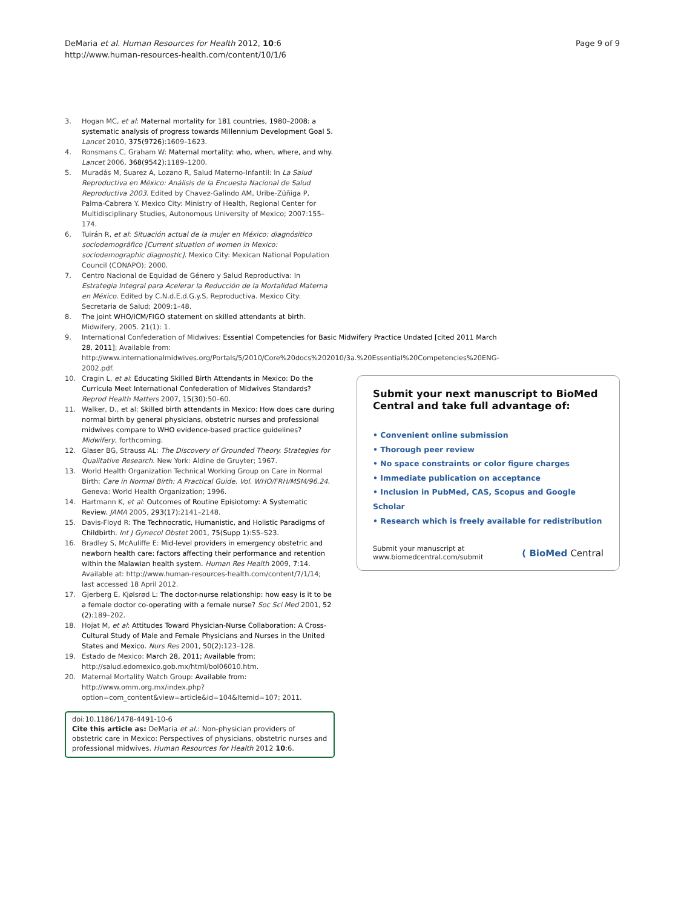DeMaria et al. Human Resources for Health 2012, 10:6
http://www.human-resources-health.com/content/10/1/6
Page 9 of 9
3. Hogan MC, et al: Maternal mortality for 181 countries, 1980–2008: a systematic analysis of progress towards Millennium Development Goal 5. Lancet 2010, 375(9726): 1609–1623.
4. Ronsmans C, Graham W: Maternal mortality: who, when, where, and why. Lancet 2006, 368(9542): 1189–1200.
5. Muradás M, Suarez A, Lozano R, Salud Materno-Infantil: In La Salud Reproductiva en México: Análisis de la Encuesta Nacional de Salud Reproductiva 2003. Edited by Chavez-Galindo AM, Uribe-Zúñiga P, Palma-Cabrera Y. Mexico City: Ministry of Health, Regional Center for Multidisciplinary Studies, Autonomous University of Mexico; 2007:155–174.
6. Tuirán R, et al: Situación actual de la mujer en México: diagnósitico sociodemográfico [Current situation of women in Mexico: sociodemographic diagnostic]. Mexico City: Mexican National Population Council (CONAPO); 2000.
7. Centro Nacional de Equidad de Género y Salud Reproductiva: In Estrategia Integral para Acelerar la Reducción de la Mortalidad Materna en México. Edited by C.N.d.E.d.G.y.S. Reproductiva. Mexico City: Secretaria de Salud; 2009:1–48.
8. The joint WHO/ICM/FIGO statement on skilled attendants at birth. Midwifery, 2005. 21(1): 1.
9. International Confederation of Midwives: Essential Competencies for Basic Midwifery Practice Undated [cited 2011 March 28, 2011]; Available from: http://www.internationalmidwives.org/Portals/5/2010/Core%20docs%202010/3a.%20Essential%20Competencies%20ENG-2002.pdf.
10. Cragin L, et al: Educating Skilled Birth Attendants in Mexico: Do the Curricula Meet International Confederation of Midwives Standards? Reprod Health Matters 2007, 15(30): 50–60.
11. Walker, D., et al: Skilled birth attendants in Mexico: How does care during normal birth by general physicians, obstetric nurses and professional midwives compare to WHO evidence-based practice guidelines? Midwifery, forthcoming.
12. Glaser BG, Strauss AL: The Discovery of Grounded Theory. Strategies for Qualitative Research. New York: Aldine de Gruyter; 1967.
13. World Health Organization Technical Working Group on Care in Normal Birth: Care in Normal Birth: A Practical Guide. Vol. WHO/FRH/MSM/96.24. Geneva: World Health Organization; 1996.
14. Hartmann K, et al: Outcomes of Routine Episiotomy: A Systematic Review. JAMA 2005, 293(17): 2141–2148.
15. Davis-Floyd R: The Technocratic, Humanistic, and Holistic Paradigms of Childbirth. Int J Gynecol Obstet 2001, 75(Supp 1): S5–S23.
16. Bradley S, McAuliffe E: Mid-level providers in emergency obstetric and newborn health care: factors affecting their performance and retention within the Malawian health system. Human Res Health 2009, 7: 14. Available at: http://www.human-resources-health.com/content/7/1/14; last accessed 18 April 2012.
17. Gjerberg E, Kjølsrød L: The doctor-nurse relationship: how easy is it to be a female doctor co-operating with a female nurse? Soc Sci Med 2001, 52 (2): 189–202.
18. Hojat M, et al: Attitudes Toward Physician-Nurse Collaboration: A Cross-Cultural Study of Male and Female Physicians and Nurses in the United States and Mexico. Nurs Res 2001, 50(2): 123–128.
19. Estado de Mexico: March 28, 2011; Available from: http://salud.edomexico.gob.mx/html/bol06010.htm.
20. Maternal Mortality Watch Group: Available from: http://www.omm.org.mx/index.php?option=com_content&view=article&id=104&Itemid=107; 2011.
doi:10.1186/1478-4491-10-6
Cite this article as: DeMaria et al.: Non-physician providers of obstetric care in Mexico: Perspectives of physicians, obstetric nurses and professional midwives. Human Resources for Health 2012 10:6.
Submit your next manuscript to BioMed Central and take full advantage of:
• Convenient online submission
• Thorough peer review
• No space constraints or color figure charges
• Immediate publication on acceptance
• Inclusion in PubMed, CAS, Scopus and Google Scholar
• Research which is freely available for redistribution
Submit your manuscript at
www.biomedcentral.com/submit
( BioMed Central